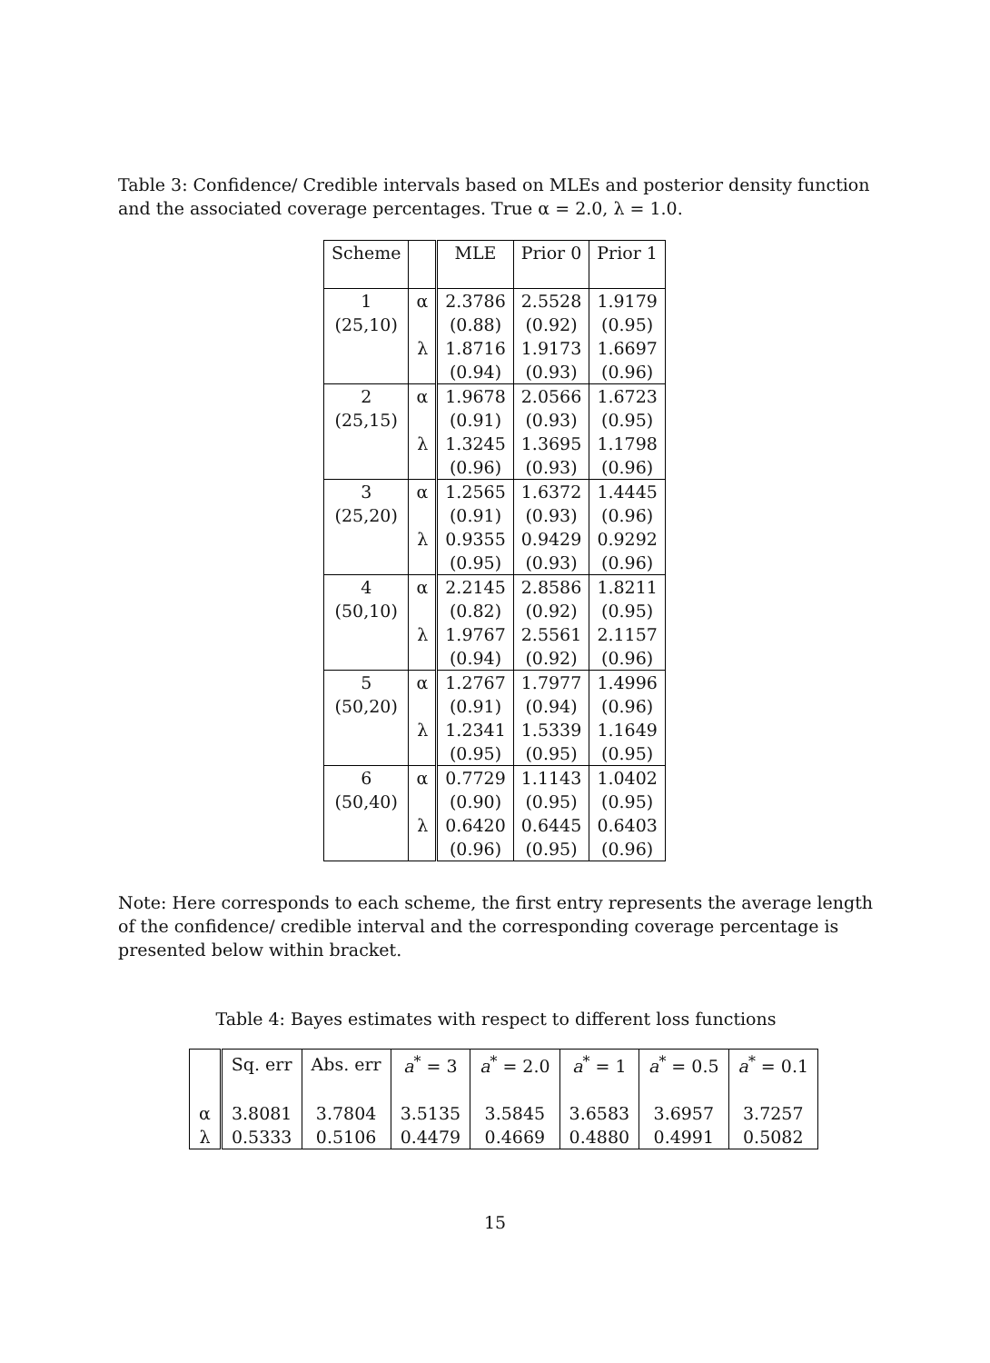Table 3: Confidence/ Credible intervals based on MLEs and posterior density function and the associated coverage percentages. True α = 2.0, λ = 1.0.
| Scheme | | MLE | Prior 0 | Prior 1 |
| --- | --- | --- | --- | --- |
| 1 | α | 2.3786 | 2.5528 | 1.9179 |
| (25,10) | | (0.88) | (0.92) | (0.95) |
| | λ | 1.8716 | 1.9173 | 1.6697 |
| | | (0.94) | (0.93) | (0.96) |
| 2 | α | 1.9678 | 2.0566 | 1.6723 |
| (25,15) | | (0.91) | (0.93) | (0.95) |
| | λ | 1.3245 | 1.3695 | 1.1798 |
| | | (0.96) | (0.93) | (0.96) |
| 3 | α | 1.2565 | 1.6372 | 1.4445 |
| (25,20) | | (0.91) | (0.93) | (0.96) |
| | λ | 0.9355 | 0.9429 | 0.9292 |
| | | (0.95) | (0.93) | (0.96) |
| 4 | α | 2.2145 | 2.8586 | 1.8211 |
| (50,10) | | (0.82) | (0.92) | (0.95) |
| | λ | 1.9767 | 2.5561 | 2.1157 |
| | | (0.94) | (0.92) | (0.96) |
| 5 | α | 1.2767 | 1.7977 | 1.4996 |
| (50,20) | | (0.91) | (0.94) | (0.96) |
| | λ | 1.2341 | 1.5339 | 1.1649 |
| | | (0.95) | (0.95) | (0.95) |
| 6 | α | 0.7729 | 1.1143 | 1.0402 |
| (50,40) | | (0.90) | (0.95) | (0.95) |
| | λ | 0.6420 | 0.6445 | 0.6403 |
| | | (0.96) | (0.95) | (0.96) |
Note: Here corresponds to each scheme, the first entry represents the average length of the confidence/ credible interval and the corresponding coverage percentage is presented below within bracket.
Table 4: Bayes estimates with respect to different loss functions
| | Sq. err | Abs. err | a<sup>*</sup> = 3 | a<sup>*</sup> = 2.0 | a<sup>*</sup> = 1 | a<sup>*</sup> = 0.5 | a<sup>*</sup> = 0.1 |
| --- | --- | --- | --- | --- | --- | --- | --- |
| α | 3.8081 | 3.7804 | 3.5135 | 3.5845 | 3.6583 | 3.6957 | 3.7257 |
| λ | 0.5333 | 0.5106 | 0.4479 | 0.4669 | 0.4880 | 0.4991 | 0.5082 |
15